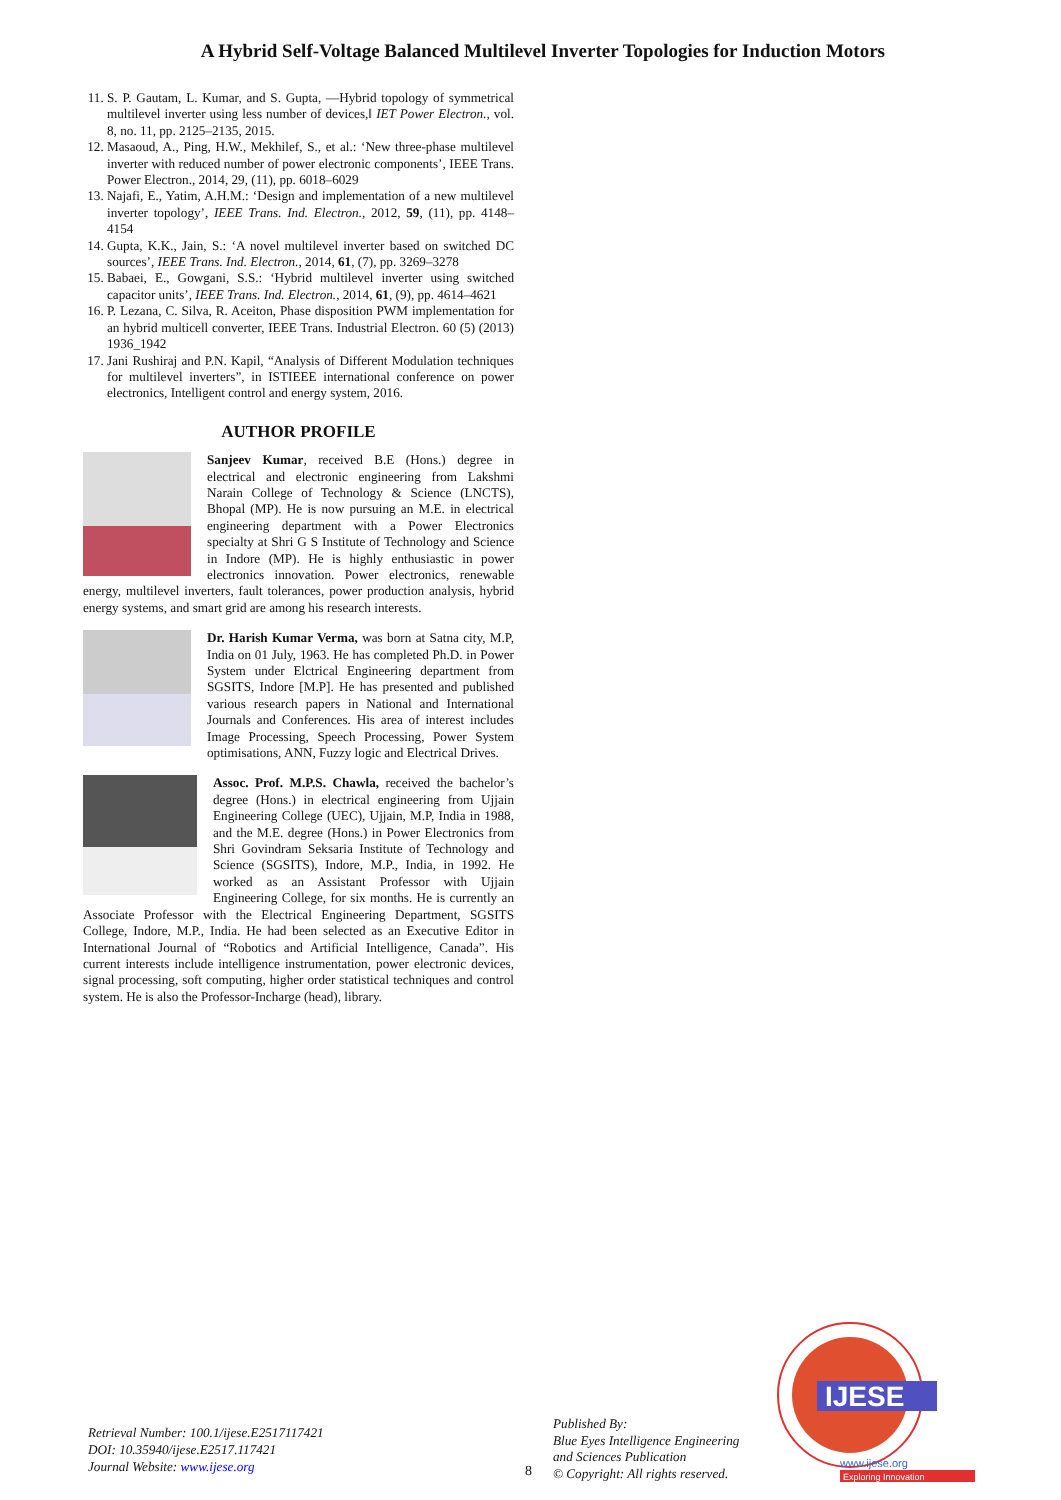A Hybrid Self-Voltage Balanced Multilevel Inverter Topologies for Induction Motors
11. S. P. Gautam, L. Kumar, and S. Gupta, ―Hybrid topology of symmetrical multilevel inverter using less number of devices,‖ IET Power Electron., vol. 8, no. 11, pp. 2125–2135, 2015.
12. Masaoud, A., Ping, H.W., Mekhilef, S., et al.: ‘New three-phase multilevel inverter with reduced number of power electronic components’, IEEE Trans. Power Electron., 2014, 29, (11), pp. 6018–6029
13. Najafi, E., Yatim, A.H.M.: ‘Design and implementation of a new multilevel inverter topology’, IEEE Trans. Ind. Electron., 2012, 59, (11), pp. 4148–4154
14. Gupta, K.K., Jain, S.: ‘A novel multilevel inverter based on switched DC sources’, IEEE Trans. Ind. Electron., 2014, 61, (7), pp. 3269–3278
15. Babaei, E., Gowgani, S.S.: ‘Hybrid multilevel inverter using switched capacitor units’, IEEE Trans. Ind. Electron., 2014, 61, (9), pp. 4614–4621
16. P. Lezana, C. Silva, R. Aceiton, Phase disposition PWM implementation for an hybrid multicell converter, IEEE Trans. Industrial Electron. 60 (5) (2013) 1936_1942
17. Jani Rushiraj and P.N. Kapil, “Analysis of Different Modulation techniques for multilevel inverters”, in ISTIEEE international conference on power electronics, Intelligent control and energy system, 2016.
AUTHOR PROFILE
Sanjeev Kumar, received B.E (Hons.) degree in electrical and electronic engineering from Lakshmi Narain College of Technology & Science (LNCTS), Bhopal (MP). He is now pursuing an M.E. in electrical engineering department with a Power Electronics specialty at Shri G S Institute of Technology and Science in Indore (MP). He is highly enthusiastic in power electronics innovation. Power electronics, renewable energy, multilevel inverters, fault tolerances, power production analysis, hybrid energy systems, and smart grid are among his research interests.
Dr. Harish Kumar Verma, was born at Satna city, M.P, India on 01 July, 1963. He has completed Ph.D. in Power System under Elctrical Engineering department from SGSITS, Indore [M.P]. He has presented and published various research papers in National and International Journals and Conferences. His area of interest includes Image Processing, Speech Processing, Power System optimisations, ANN, Fuzzy logic and Electrical Drives.
Assoc. Prof. M.P.S. Chawla, received the bachelor’s degree (Hons.) in electrical engineering from Ujjain Engineering College (UEC), Ujjain, M.P, India in 1988, and the M.E. degree (Hons.) in Power Electronics from Shri Govindram Seksaria Institute of Technology and Science (SGSITS), Indore, M.P., India, in 1992. He worked as an Assistant Professor with Ujjain Engineering College, for six months. He is currently an Associate Professor with the Electrical Engineering Department, SGSITS College, Indore, M.P., India. He had been selected as an Executive Editor in International Journal of “Robotics and Artificial Intelligence, Canada”. His current interests include intelligence instrumentation, power electronic devices, signal processing, soft computing, higher order statistical techniques and control system. He is also the Professor-Incharge (head), library.
Retrieval Number: 100.1/ijese.E2517117421
DOI: 10.35940/ijese.E2517.117421
Journal Website: www.ijese.org
8
Published By:
Blue Eyes Intelligence Engineering
and Sciences Publication
© Copyright: All rights reserved.
IJESE
www.ijese.org
Exploring Innovation